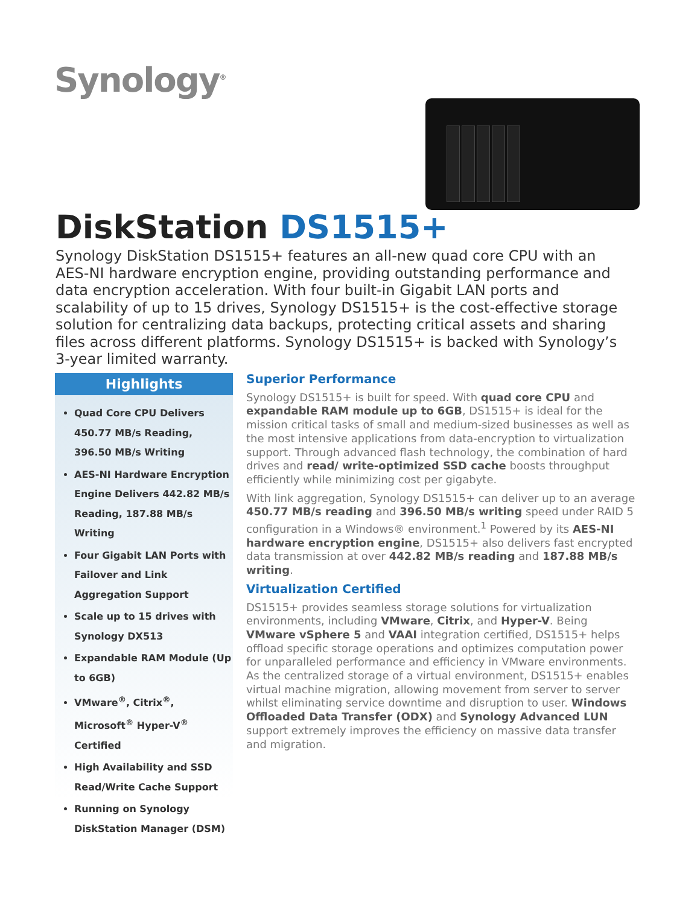Synology<sup>®</sup>
DiskStation DS1515+
Synology DiskStation DS1515+ features an all-new quad core CPU with an AES-NI hardware encryption engine, providing outstanding performance and data encryption acceleration. With four built-in Gigabit LAN ports and scalability of up to 15 drives, Synology DS1515+ is the cost-effective storage solution for centralizing data backups, protecting critical assets and sharing files across different platforms. Synology DS1515+ is backed with Synology’s 3-year limited warranty.
Highlights
Quad Core CPU Delivers 450.77 MB/s Reading, 396.50 MB/s Writing
AES-NI Hardware Encryption Engine Delivers 442.82 MB/s Reading, 187.88 MB/s Writing
Four Gigabit LAN Ports with Failover and Link Aggregation Support
Scale up to 15 drives with Synology DX513
Expandable RAM Module (Up to 6GB)
VMware<sup>®</sup>, Citrix<sup>®</sup>, Microsoft<sup>®</sup> Hyper-V<sup>®</sup> Certified
High Availability and SSD Read/Write Cache Support
Running on Synology DiskStation Manager (DSM)
Superior Performance
Synology DS1515+ is built for speed. With quad core CPU and expandable RAM module up to 6GB, DS1515+ is ideal for the mission critical tasks of small and medium-sized businesses as well as the most intensive applications from data-encryption to virtualization support. Through advanced flash technology, the combination of hard drives and read/ write-optimized SSD cache boosts throughput efficiently while minimizing cost per gigabyte.
With link aggregation, Synology DS1515+ can deliver up to an average 450.77 MB/s reading and 396.50 MB/s writing speed under RAID 5 configuration in a Windows® environment.<sup>1</sup> Powered by its AES-NI hardware encryption engine, DS1515+ also delivers fast encrypted data transmission at over 442.82 MB/s reading and 187.88 MB/s writing.
Virtualization Certified
DS1515+ provides seamless storage solutions for virtualization environments, including VMware, Citrix, and Hyper-V. Being VMware vSphere 5 and VAAI integration certified, DS1515+ helps offload specific storage operations and optimizes computation power for unparalleled performance and efficiency in VMware environments. As the centralized storage of a virtual environment, DS1515+ enables virtual machine migration, allowing movement from server to server whilst eliminating service downtime and disruption to user. Windows Offloaded Data Transfer (ODX) and Synology Advanced LUN support extremely improves the efficiency on massive data transfer and migration.